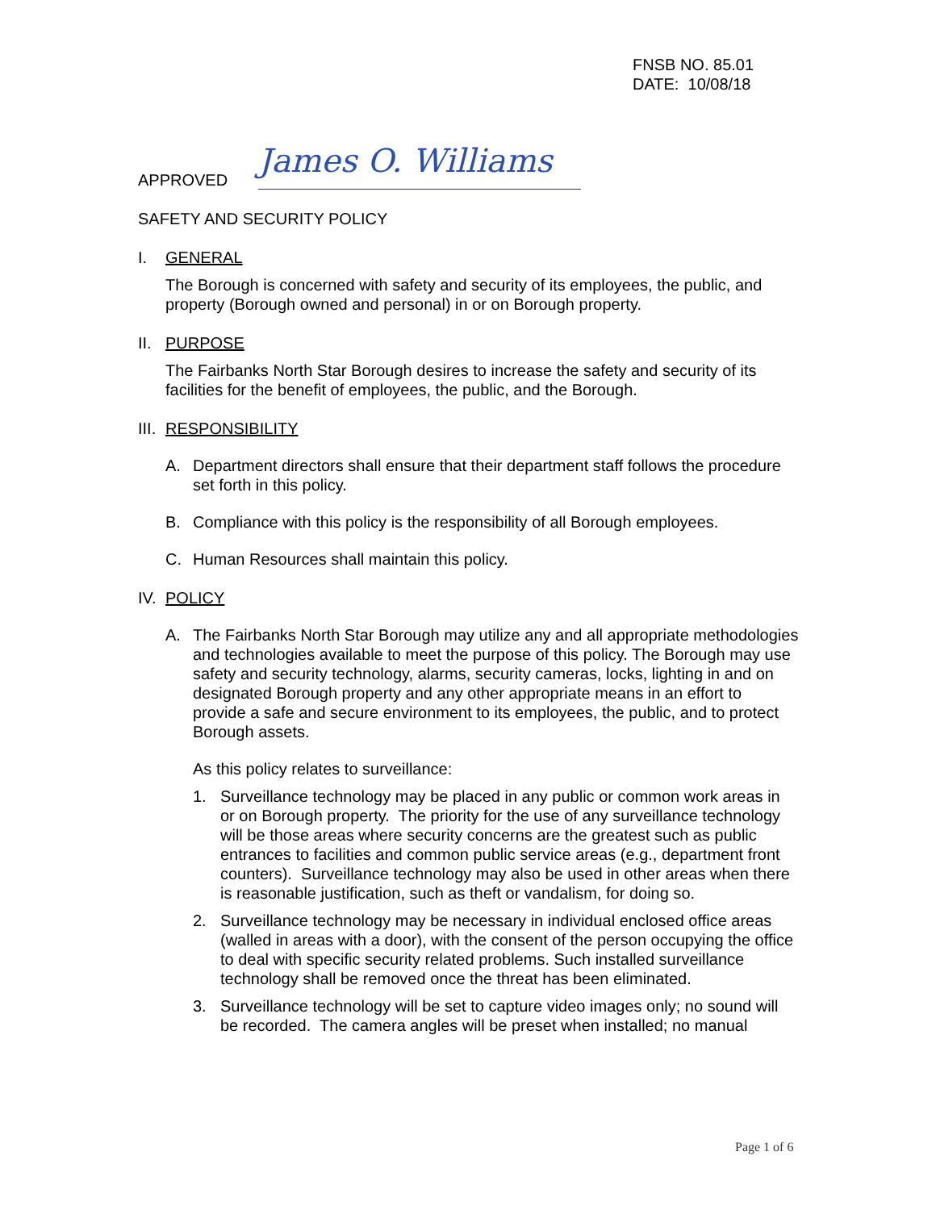FNSB NO. 85.01
DATE: 10/08/18
APPROVED
James O. Williams
SAFETY AND SECURITY POLICY
I. GENERAL
The Borough is concerned with safety and security of its employees, the public, and property (Borough owned and personal) in or on Borough property.
II. PURPOSE
The Fairbanks North Star Borough desires to increase the safety and security of its facilities for the benefit of employees, the public, and the Borough.
III. RESPONSIBILITY
A. Department directors shall ensure that their department staff follows the procedure set forth in this policy.
B. Compliance with this policy is the responsibility of all Borough employees.
C. Human Resources shall maintain this policy.
IV. POLICY
A. The Fairbanks North Star Borough may utilize any and all appropriate methodologies and technologies available to meet the purpose of this policy. The Borough may use safety and security technology, alarms, security cameras, locks, lighting in and on designated Borough property and any other appropriate means in an effort to provide a safe and secure environment to its employees, the public, and to protect Borough assets.
As this policy relates to surveillance:
1. Surveillance technology may be placed in any public or common work areas in or on Borough property. The priority for the use of any surveillance technology will be those areas where security concerns are the greatest such as public entrances to facilities and common public service areas (e.g., department front counters). Surveillance technology may also be used in other areas when there is reasonable justification, such as theft or vandalism, for doing so.
2. Surveillance technology may be necessary in individual enclosed office areas (walled in areas with a door), with the consent of the person occupying the office to deal with specific security related problems. Such installed surveillance technology shall be removed once the threat has been eliminated.
3. Surveillance technology will be set to capture video images only; no sound will be recorded. The camera angles will be preset when installed; no manual
Page 1 of 6